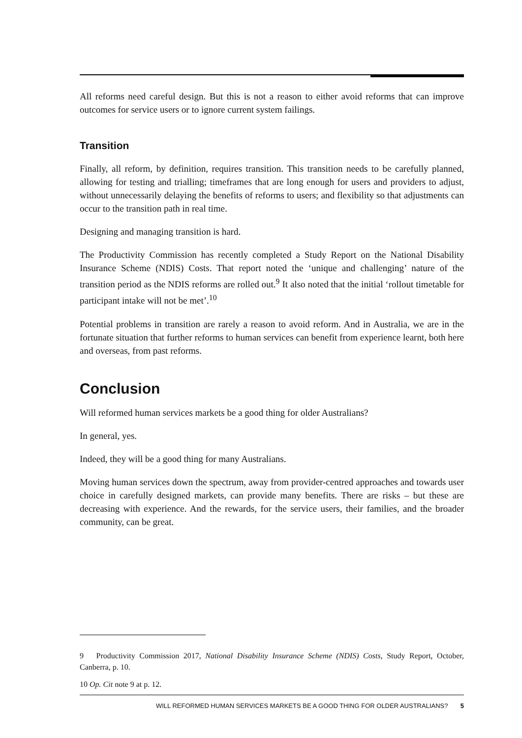All reforms need careful design. But this is not a reason to either avoid reforms that can improve outcomes for service users or to ignore current system failings.
Transition
Finally, all reform, by definition, requires transition. This transition needs to be carefully planned, allowing for testing and trialling; timeframes that are long enough for users and providers to adjust, without unnecessarily delaying the benefits of reforms to users; and flexibility so that adjustments can occur to the transition path in real time.
Designing and managing transition is hard.
The Productivity Commission has recently completed a Study Report on the National Disability Insurance Scheme (NDIS) Costs. That report noted the ‘unique and challenging’ nature of the transition period as the NDIS reforms are rolled out.<sup>9</sup> It also noted that the initial ‘rollout timetable for participant intake will not be met’.<sup>10</sup>
Potential problems in transition are rarely a reason to avoid reform. And in Australia, we are in the fortunate situation that further reforms to human services can benefit from experience learnt, both here and overseas, from past reforms.
Conclusion
Will reformed human services markets be a good thing for older Australians?
In general, yes.
Indeed, they will be a good thing for many Australians.
Moving human services down the spectrum, away from provider-centred approaches and towards user choice in carefully designed markets, can provide many benefits. There are risks – but these are decreasing with experience. And the rewards, for the service users, their families, and the broader community, can be great.
9 Productivity Commission 2017, National Disability Insurance Scheme (NDIS) Costs, Study Report, October, Canberra, p. 10.
10 Op. Cit note 9 at p. 12.
WILL REFORMED HUMAN SERVICES MARKETS BE A GOOD THING FOR OLDER AUSTRALIANS? 5